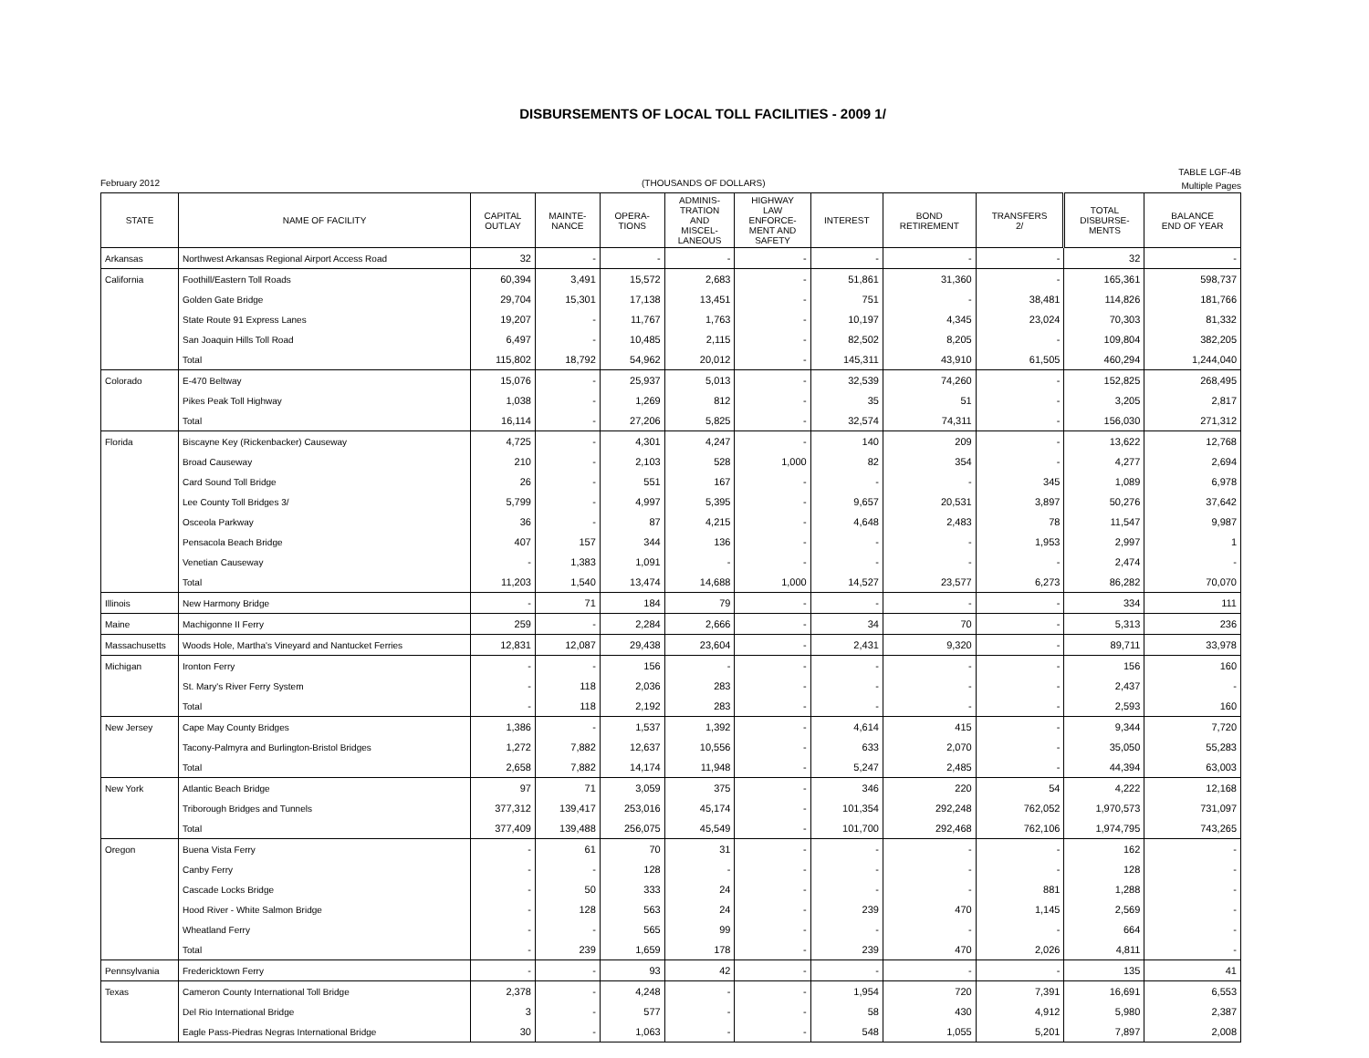DISBURSEMENTS OF LOCAL TOLL FACILITIES - 2009 1/
February 2012 (THOUSANDS OF DOLLARS)
TABLE LGF-4B
Multiple Pages
| STATE | NAME OF FACILITY | CAPITAL OUTLAY | MAINTE- NANCE | OPERA- TIONS | ADMINIS- TRATION AND MISCEL- LANEOUS | HIGHWAY LAW ENFORCE- MENT AND SAFETY | INTEREST | BOND RETIREMENT | TRANSFERS 2/ | TOTAL DISBURSE- MENTS | BALANCE END OF YEAR |
| --- | --- | --- | --- | --- | --- | --- | --- | --- | --- | --- | --- |
| Arkansas | Northwest Arkansas Regional Airport Access Road | 32 | - | - | - | - | - | - | - | 32 | - |
| California | Foothill/Eastern Toll Roads | 60,394 | 3,491 | 15,572 | 2,683 | - | 51,861 | 31,360 | - | 165,361 | 598,737 |
| | Golden Gate Bridge | 29,704 | 15,301 | 17,138 | 13,451 | - | 751 | - | 38,481 | 114,826 | 181,766 |
| | State Route 91 Express Lanes | 19,207 | - | 11,767 | 1,763 | - | 10,197 | 4,345 | 23,024 | 70,303 | 81,332 |
| | San Joaquin Hills Toll Road | 6,497 | - | 10,485 | 2,115 | - | 82,502 | 8,205 | - | 109,804 | 382,205 |
| | Total | 115,802 | 18,792 | 54,962 | 20,012 | - | 145,311 | 43,910 | 61,505 | 460,294 | 1,244,040 |
| Colorado | E-470 Beltway | 15,076 | - | 25,937 | 5,013 | - | 32,539 | 74,260 | - | 152,825 | 268,495 |
| | Pikes Peak Toll Highway | 1,038 | - | 1,269 | 812 | - | 35 | 51 | - | 3,205 | 2,817 |
| | Total | 16,114 | - | 27,206 | 5,825 | - | 32,574 | 74,311 | - | 156,030 | 271,312 |
| Florida | Biscayne Key (Rickenbacker) Causeway | 4,725 | - | 4,301 | 4,247 | - | 140 | 209 | - | 13,622 | 12,768 |
| | Broad Causeway | 210 | - | 2,103 | 528 | 1,000 | 82 | 354 | - | 4,277 | 2,694 |
| | Card Sound Toll Bridge | 26 | - | 551 | 167 | - | - | - | 345 | 1,089 | 6,978 |
| | Lee County Toll Bridges 3/ | 5,799 | - | 4,997 | 5,395 | - | 9,657 | 20,531 | 3,897 | 50,276 | 37,642 |
| | Osceola Parkway | 36 | - | 87 | 4,215 | - | 4,648 | 2,483 | 78 | 11,547 | 9,987 |
| | Pensacola Beach Bridge | 407 | 157 | 344 | 136 | - | - | - | 1,953 | 2,997 | 1 |
| | Venetian Causeway | - | 1,383 | 1,091 | - | - | - | - | - | 2,474 | - |
| | Total | 11,203 | 1,540 | 13,474 | 14,688 | 1,000 | 14,527 | 23,577 | 6,273 | 86,282 | 70,070 |
| Illinois | New Harmony Bridge | - | 71 | 184 | 79 | - | - | - | - | 334 | 111 |
| Maine | Machigonne II Ferry | 259 | - | 2,284 | 2,666 | - | 34 | 70 | - | 5,313 | 236 |
| Massachusetts | Woods Hole, Martha's Vineyard and Nantucket Ferries | 12,831 | 12,087 | 29,438 | 23,604 | - | 2,431 | 9,320 | - | 89,711 | 33,978 |
| Michigan | Ironton Ferry | - | - | 156 | - | - | - | - | - | 156 | 160 |
| | St. Mary's River Ferry System | - | 118 | 2,036 | 283 | - | - | - | - | 2,437 | - |
| | Total | - | 118 | 2,192 | 283 | - | - | - | - | 2,593 | 160 |
| New Jersey | Cape May County Bridges | 1,386 | - | 1,537 | 1,392 | - | 4,614 | 415 | - | 9,344 | 7,720 |
| | Tacony-Palmyra and Burlington-Bristol Bridges | 1,272 | 7,882 | 12,637 | 10,556 | - | 633 | 2,070 | - | 35,050 | 55,283 |
| | Total | 2,658 | 7,882 | 14,174 | 11,948 | - | 5,247 | 2,485 | - | 44,394 | 63,003 |
| New York | Atlantic Beach Bridge | 97 | 71 | 3,059 | 375 | - | 346 | 220 | 54 | 4,222 | 12,168 |
| | Triborough Bridges and Tunnels | 377,312 | 139,417 | 253,016 | 45,174 | - | 101,354 | 292,248 | 762,052 | 1,970,573 | 731,097 |
| | Total | 377,409 | 139,488 | 256,075 | 45,549 | - | 101,700 | 292,468 | 762,106 | 1,974,795 | 743,265 |
| Oregon | Buena Vista Ferry | - | 61 | 70 | 31 | - | - | - | - | 162 | - |
| | Canby Ferry | - | - | 128 | - | - | - | - | - | 128 | - |
| | Cascade Locks Bridge | - | 50 | 333 | 24 | - | - | - | 881 | 1,288 | - |
| | Hood River - White Salmon Bridge | - | 128 | 563 | 24 | - | 239 | 470 | 1,145 | 2,569 | - |
| | Wheatland Ferry | - | - | 565 | 99 | - | - | - | - | 664 | - |
| | Total | - | 239 | 1,659 | 178 | - | 239 | 470 | 2,026 | 4,811 | - |
| Pennsylvania | Fredericktown Ferry | - | - | 93 | 42 | - | - | - | - | 135 | 41 |
| Texas | Cameron County International Toll Bridge | 2,378 | - | 4,248 | - | - | 1,954 | 720 | 7,391 | 16,691 | 6,553 |
| | Del Rio International Bridge | 3 | - | 577 | - | - | 58 | 430 | 4,912 | 5,980 | 2,387 |
| | Eagle Pass-Piedras Negras International Bridge | 30 | - | 1,063 | - | - | 548 | 1,055 | 5,201 | 7,897 | 2,008 |